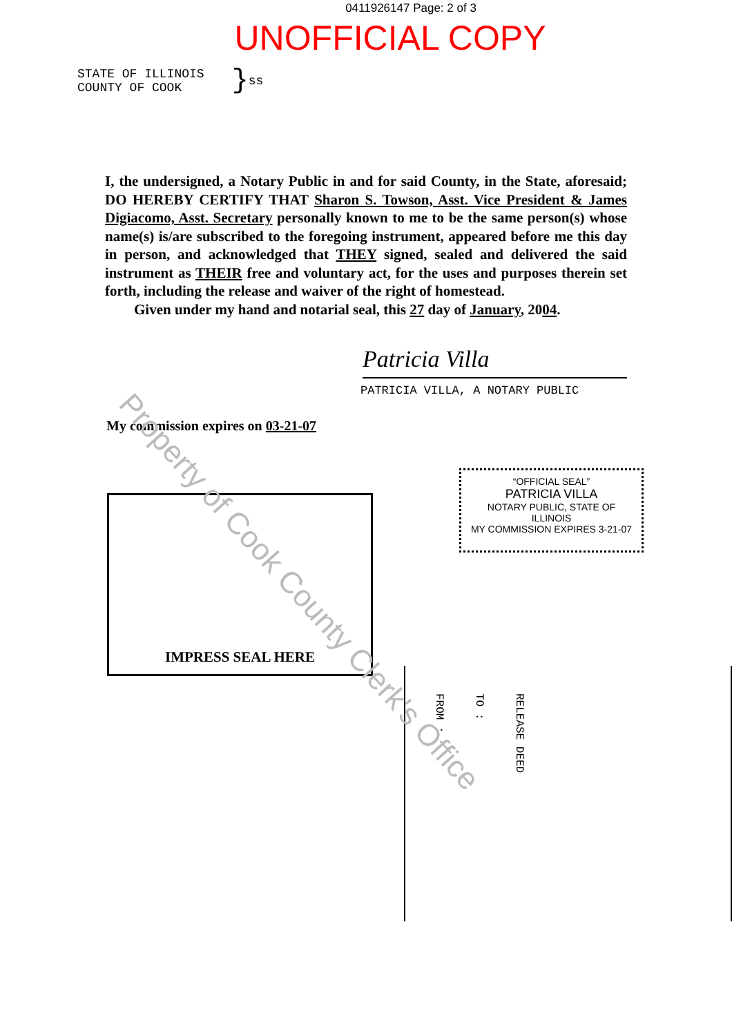0411926147 Page: 2 of 3
UNOFFICIAL COPY
STATE OF ILLINOIS
COUNTY OF COOK
} ss
I, the undersigned, a Notary Public in and for said County, in the State, aforesaid; DO HEREBY CERTIFY THAT Sharon S. Towson, Asst. Vice President & James Digiacomo, Asst. Secretary personally known to me to be the same person(s) whose name(s) is/are subscribed to the foregoing instrument, appeared before me this day in person, and acknowledged that THEY signed, sealed and delivered the said instrument as THEIR free and voluntary act, for the uses and purposes therein set forth, including the release and waiver of the right of homestead.
Given under my hand and notarial seal, this 27 day of January, 2004.
Patricia Villa
PATRICIA VILLA, A NOTARY PUBLIC
My commission expires on 03-21-07
IMPRESS SEAL HERE
“OFFICIAL SEAL”
PATRICIA VILLA
NOTARY PUBLIC, STATE OF ILLINOIS
MY COMMISSION EXPIRES 3-21-07
FROM :
TO :
RELEASE DEED
Property of Cook County Clerk's Office